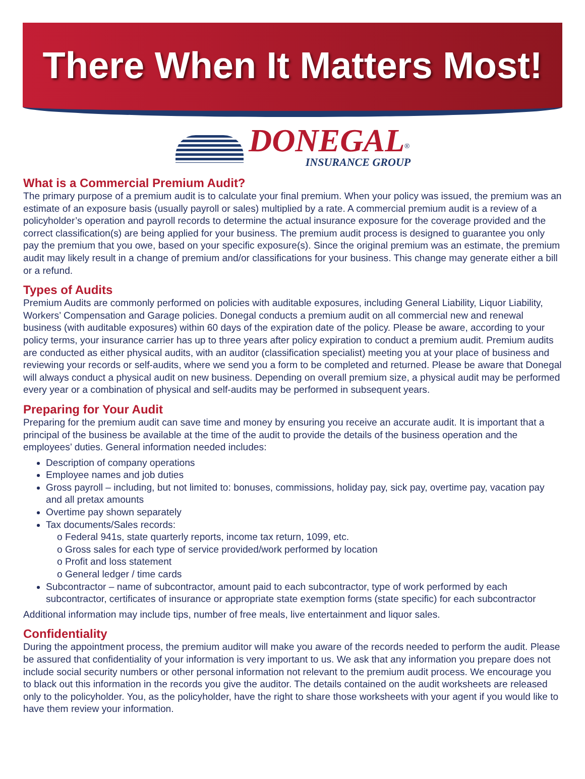There When It Matters Most!
DONEGAL<sup>®</sup>
INSURANCE GROUP
What is a Commercial Premium Audit?
The primary purpose of a premium audit is to calculate your final premium. When your policy was issued, the premium was an estimate of an exposure basis (usually payroll or sales) multiplied by a rate. A commercial premium audit is a review of a policyholder’s operation and payroll records to determine the actual insurance exposure for the coverage provided and the correct classification(s) are being applied for your business. The premium audit process is designed to guarantee you only pay the premium that you owe, based on your specific exposure(s). Since the original premium was an estimate, the premium audit may likely result in a change of premium and/or classifications for your business. This change may generate either a bill or a refund.
Types of Audits
Premium Audits are commonly performed on policies with auditable exposures, including General Liability, Liquor Liability, Workers’ Compensation and Garage policies. Donegal conducts a premium audit on all commercial new and renewal business (with auditable exposures) within 60 days of the expiration date of the policy. Please be aware, according to your policy terms, your insurance carrier has up to three years after policy expiration to conduct a premium audit. Premium audits are conducted as either physical audits, with an auditor (classification specialist) meeting you at your place of business and reviewing your records or self-audits, where we send you a form to be completed and returned. Please be aware that Donegal will always conduct a physical audit on new business. Depending on overall premium size, a physical audit may be performed every year or a combination of physical and self-audits may be performed in subsequent years.
Preparing for Your Audit
Preparing for the premium audit can save time and money by ensuring you receive an accurate audit. It is important that a principal of the business be available at the time of the audit to provide the details of the business operation and the employees’ duties. General information needed includes:
Description of company operations
Employee names and job duties
Gross payroll – including, but not limited to: bonuses, commissions, holiday pay, sick pay, overtime pay, vacation pay and all pretax amounts
Overtime pay shown separately
Tax documents/Sales records:
o Federal 941s, state quarterly reports, income tax return, 1099, etc.
o Gross sales for each type of service provided/work performed by location
o Profit and loss statement
o General ledger / time cards
Subcontractor – name of subcontractor, amount paid to each subcontractor, type of work performed by each subcontractor, certificates of insurance or appropriate state exemption forms (state specific) for each subcontractor
Additional information may include tips, number of free meals, live entertainment and liquor sales.
Confidentiality
During the appointment process, the premium auditor will make you aware of the records needed to perform the audit. Please be assured that confidentiality of your information is very important to us. We ask that any information you prepare does not include social security numbers or other personal information not relevant to the premium audit process. We encourage you to black out this information in the records you give the auditor. The details contained on the audit worksheets are released only to the policyholder. You, as the policyholder, have the right to share those worksheets with your agent if you would like to have them review your information.